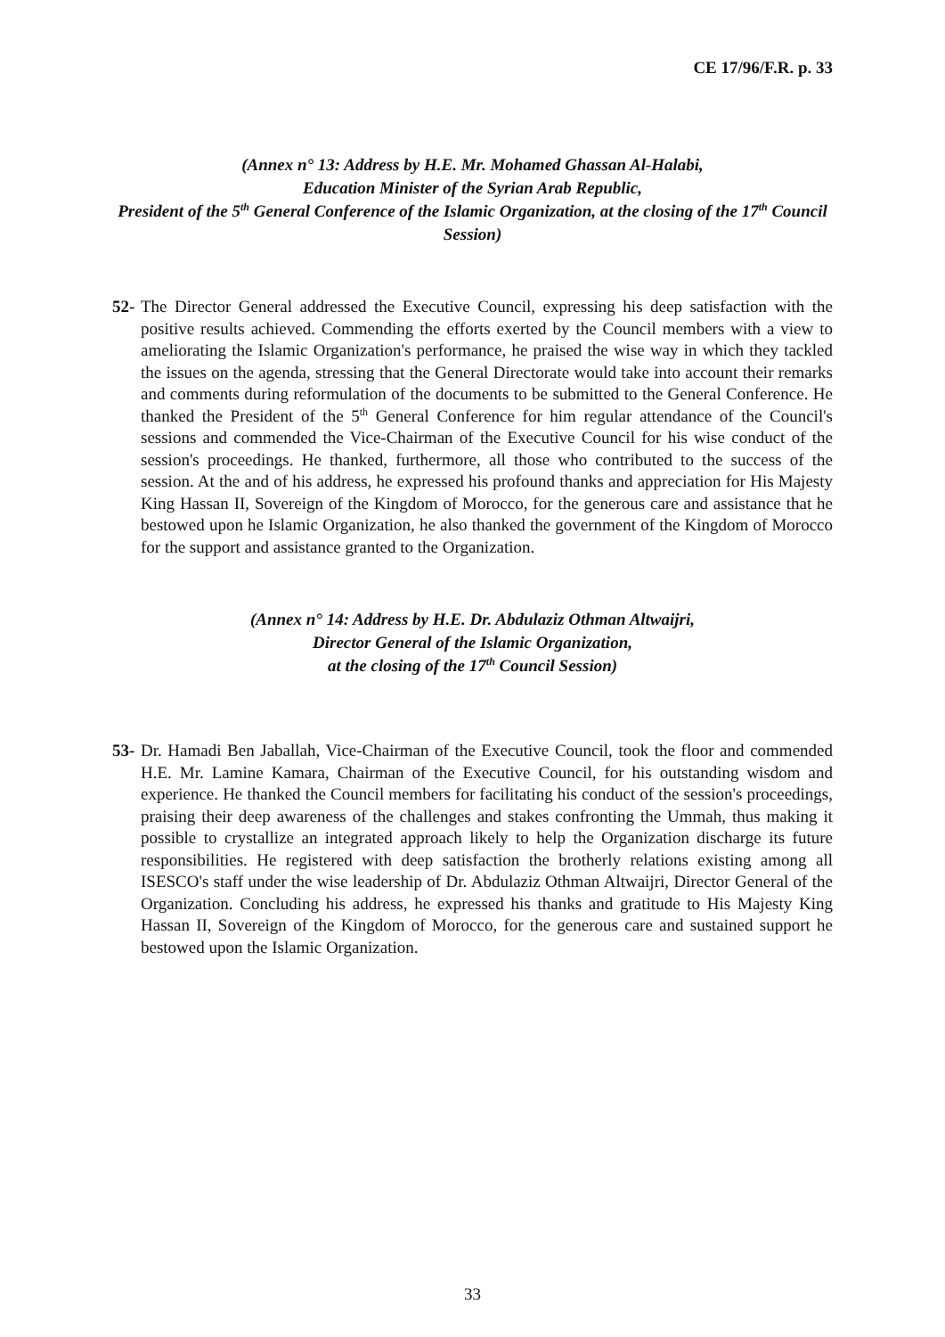CE 17/96/F.R. p. 33
(Annex n° 13: Address by H.E. Mr. Mohamed Ghassan Al-Halabi,
Education Minister of the Syrian Arab Republic,
President of the 5<sup>th</sup> General Conference of the Islamic Organization, at the closing of the 17<sup>th</sup> Council Session)
52- The Director General addressed the Executive Council, expressing his deep satisfaction with the positive results achieved. Commending the efforts exerted by the Council members with a view to ameliorating the Islamic Organization's performance, he praised the wise way in which they tackled the issues on the agenda, stressing that the General Directorate would take into account their remarks and comments during reformulation of the documents to be submitted to the General Conference. He thanked the President of the 5<sup>th</sup> General Conference for him regular attendance of the Council's sessions and commended the Vice-Chairman of the Executive Council for his wise conduct of the session's proceedings. He thanked, furthermore, all those who contributed to the success of the session. At the and of his address, he expressed his profound thanks and appreciation for His Majesty King Hassan II, Sovereign of the Kingdom of Morocco, for the generous care and assistance that he bestowed upon he Islamic Organization, he also thanked the government of the Kingdom of Morocco for the support and assistance granted to the Organization.
(Annex n° 14: Address by H.E. Dr. Abdulaziz Othman Altwaijri,
Director General of the Islamic Organization,
at the closing of the 17<sup>th</sup> Council Session)
53- Dr. Hamadi Ben Jaballah, Vice-Chairman of the Executive Council, took the floor and commended H.E. Mr. Lamine Kamara, Chairman of the Executive Council, for his outstanding wisdom and experience. He thanked the Council members for facilitating his conduct of the session's proceedings, praising their deep awareness of the challenges and stakes confronting the Ummah, thus making it possible to crystallize an integrated approach likely to help the Organization discharge its future responsibilities. He registered with deep satisfaction the brotherly relations existing among all ISESCO's staff under the wise leadership of Dr. Abdulaziz Othman Altwaijri, Director General of the Organization. Concluding his address, he expressed his thanks and gratitude to His Majesty King Hassan II, Sovereign of the Kingdom of Morocco, for the generous care and sustained support he bestowed upon the Islamic Organization.
33